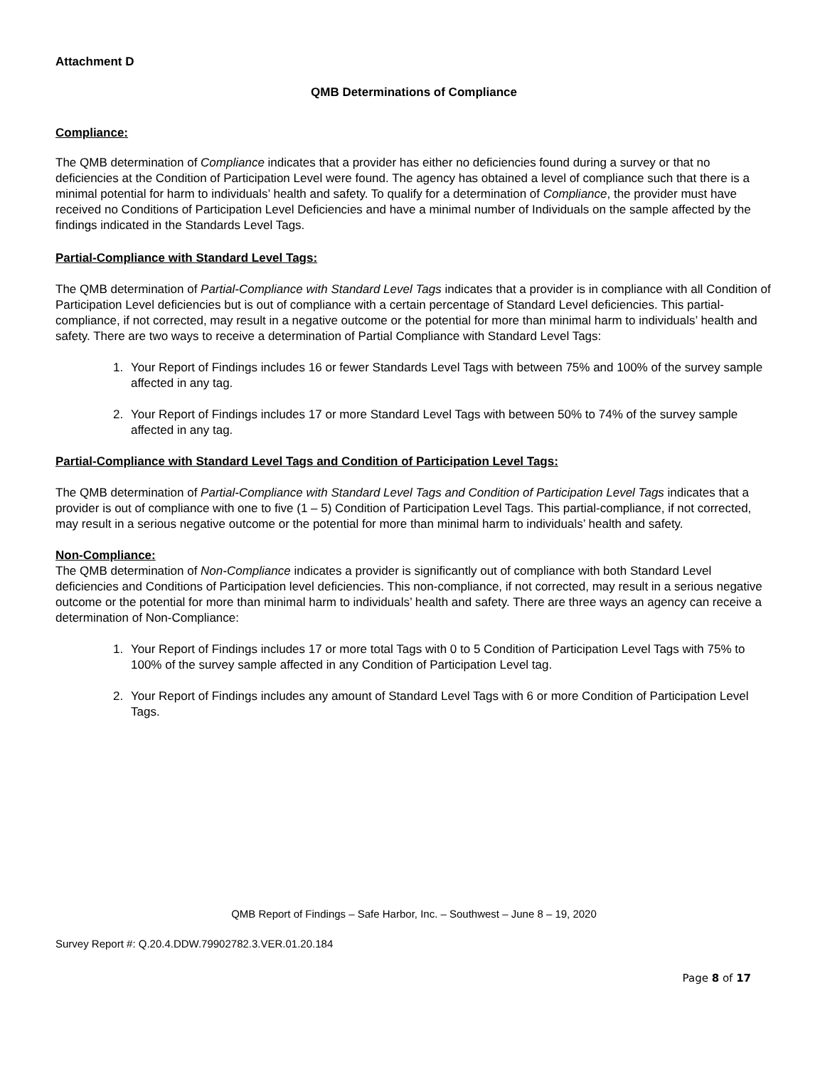Attachment D
QMB Determinations of Compliance
Compliance:
The QMB determination of Compliance indicates that a provider has either no deficiencies found during a survey or that no deficiencies at the Condition of Participation Level were found. The agency has obtained a level of compliance such that there is a minimal potential for harm to individuals’ health and safety. To qualify for a determination of Compliance, the provider must have received no Conditions of Participation Level Deficiencies and have a minimal number of Individuals on the sample affected by the findings indicated in the Standards Level Tags.
Partial-Compliance with Standard Level Tags:
The QMB determination of Partial-Compliance with Standard Level Tags indicates that a provider is in compliance with all Condition of Participation Level deficiencies but is out of compliance with a certain percentage of Standard Level deficiencies. This partial-compliance, if not corrected, may result in a negative outcome or the potential for more than minimal harm to individuals’ health and safety. There are two ways to receive a determination of Partial Compliance with Standard Level Tags:
1. Your Report of Findings includes 16 or fewer Standards Level Tags with between 75% and 100% of the survey sample affected in any tag.
2. Your Report of Findings includes 17 or more Standard Level Tags with between 50% to 74% of the survey sample affected in any tag.
Partial-Compliance with Standard Level Tags and Condition of Participation Level Tags:
The QMB determination of Partial-Compliance with Standard Level Tags and Condition of Participation Level Tags indicates that a provider is out of compliance with one to five (1 – 5) Condition of Participation Level Tags. This partial-compliance, if not corrected, may result in a serious negative outcome or the potential for more than minimal harm to individuals’ health and safety.
Non-Compliance:
The QMB determination of Non-Compliance indicates a provider is significantly out of compliance with both Standard Level deficiencies and Conditions of Participation level deficiencies. This non-compliance, if not corrected, may result in a serious negative outcome or the potential for more than minimal harm to individuals’ health and safety. There are three ways an agency can receive a determination of Non-Compliance:
1. Your Report of Findings includes 17 or more total Tags with 0 to 5 Condition of Participation Level Tags with 75% to 100% of the survey sample affected in any Condition of Participation Level tag.
2. Your Report of Findings includes any amount of Standard Level Tags with 6 or more Condition of Participation Level Tags.
QMB Report of Findings – Safe Harbor, Inc. – Southwest – June 8 – 19, 2020
Survey Report #: Q.20.4.DDW.79902782.3.VER.01.20.184
Page 8 of 17